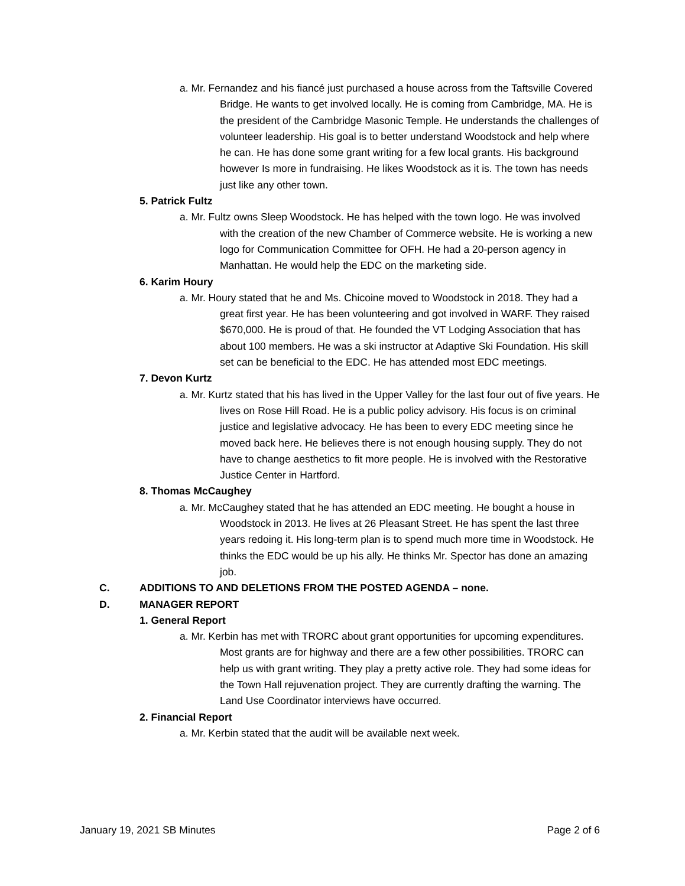a. Mr. Fernandez and his fiancé just purchased a house across from the Taftsville Covered Bridge. He wants to get involved locally. He is coming from Cambridge, MA. He is the president of the Cambridge Masonic Temple. He understands the challenges of volunteer leadership. His goal is to better understand Woodstock and help where he can. He has done some grant writing for a few local grants. His background however Is more in fundraising. He likes Woodstock as it is. The town has needs just like any other town.
5. Patrick Fultz
a. Mr. Fultz owns Sleep Woodstock. He has helped with the town logo. He was involved with the creation of the new Chamber of Commerce website. He is working a new logo for Communication Committee for OFH. He had a 20-person agency in Manhattan. He would help the EDC on the marketing side.
6. Karim Houry
a. Mr. Houry stated that he and Ms. Chicoine moved to Woodstock in 2018. They had a great first year. He has been volunteering and got involved in WARF. They raised $670,000. He is proud of that. He founded the VT Lodging Association that has about 100 members. He was a ski instructor at Adaptive Ski Foundation. His skill set can be beneficial to the EDC. He has attended most EDC meetings.
7. Devon Kurtz
a. Mr. Kurtz stated that his has lived in the Upper Valley for the last four out of five years. He lives on Rose Hill Road. He is a public policy advisory. His focus is on criminal justice and legislative advocacy. He has been to every EDC meeting since he moved back here. He believes there is not enough housing supply. They do not have to change aesthetics to fit more people. He is involved with the Restorative Justice Center in Hartford.
8. Thomas McCaughey
a. Mr. McCaughey stated that he has attended an EDC meeting. He bought a house in Woodstock in 2013. He lives at 26 Pleasant Street. He has spent the last three years redoing it. His long-term plan is to spend much more time in Woodstock. He thinks the EDC would be up his ally. He thinks Mr. Spector has done an amazing job.
C. ADDITIONS TO AND DELETIONS FROM THE POSTED AGENDA – none.
D. MANAGER REPORT
1. General Report
a. Mr. Kerbin has met with TRORC about grant opportunities for upcoming expenditures. Most grants are for highway and there are a few other possibilities. TRORC can help us with grant writing. They play a pretty active role. They had some ideas for the Town Hall rejuvenation project. They are currently drafting the warning. The Land Use Coordinator interviews have occurred.
2. Financial Report
a. Mr. Kerbin stated that the audit will be available next week.
January 19, 2021 SB Minutes Page 2 of 6